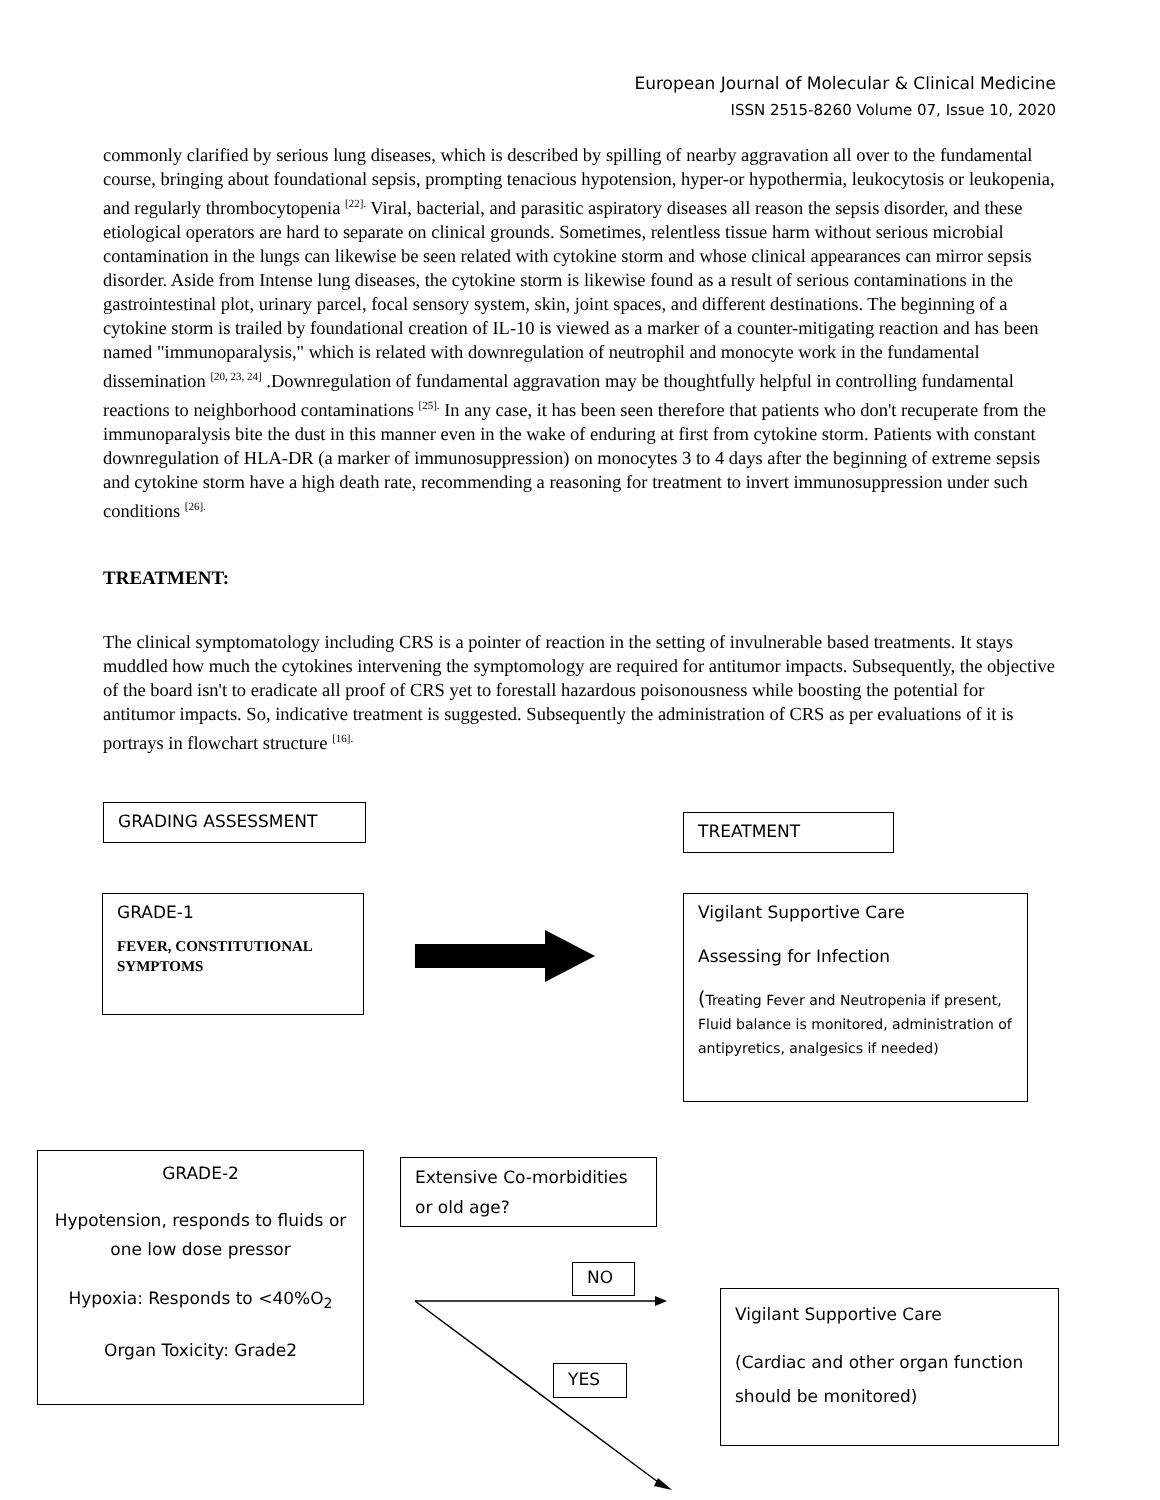European Journal of Molecular & Clinical Medicine
ISSN 2515-8260 Volume 07, Issue 10, 2020
commonly clarified by serious lung diseases, which is described by spilling of nearby aggravation all over to the fundamental course, bringing about foundational sepsis, prompting tenacious hypotension, hyper-or hypothermia, leukocytosis or leukopenia, and regularly thrombocytopenia <sup>[22].</sup> Viral, bacterial, and parasitic aspiratory diseases all reason the sepsis disorder, and these etiological operators are hard to separate on clinical grounds. Sometimes, relentless tissue harm without serious microbial contamination in the lungs can likewise be seen related with cytokine storm and whose clinical appearances can mirror sepsis disorder. Aside from Intense lung diseases, the cytokine storm is likewise found as a result of serious contaminations in the gastrointestinal plot, urinary parcel, focal sensory system, skin, joint spaces, and different destinations. The beginning of a cytokine storm is trailed by foundational creation of IL-10 is viewed as a marker of a counter-mitigating reaction and has been named "immunoparalysis," which is related with downregulation of neutrophil and monocyte work in the fundamental dissemination <sup>[20, 23, 24]</sup> .Downregulation of fundamental aggravation may be thoughtfully helpful in controlling fundamental reactions to neighborhood contaminations <sup>[25].</sup> In any case, it has been seen therefore that patients who don't recuperate from the immunoparalysis bite the dust in this manner even in the wake of enduring at first from cytokine storm. Patients with constant downregulation of HLA-DR (a marker of immunosuppression) on monocytes 3 to 4 days after the beginning of extreme sepsis and cytokine storm have a high death rate, recommending a reasoning for treatment to invert immunosuppression under such conditions <sup>[26].</sup>
TREATMENT:
The clinical symptomatology including CRS is a pointer of reaction in the setting of invulnerable based treatments. It stays muddled how much the cytokines intervening the symptomology are required for antitumor impacts. Subsequently, the objective of the board isn't to eradicate all proof of CRS yet to forestall hazardous poisonousness while boosting the potential for antitumor impacts. So, indicative treatment is suggested. Subsequently the administration of CRS as per evaluations of it is portrays in flowchart structure <sup>[16].</sup>
GRADING ASSESSMENT TREATMENT
GRADE-1
FEVER, CONSTITUTIONAL SYMPTOMS
Vigilant Supportive Care
Assessing for Infection
(Treating Fever and Neutropenia if present, Fluid balance is monitored, administration of antipyretics, analgesics if needed)
GRADE-2
Hypotension, responds to fluids or one low dose pressor
Hypoxia: Responds to <40%O<sub>2</sub>
Organ Toxicity: Grade2
Extensive Co-morbidities or old age?
NO
YES
Vigilant Supportive Care
(Cardiac and other organ function should be monitored)